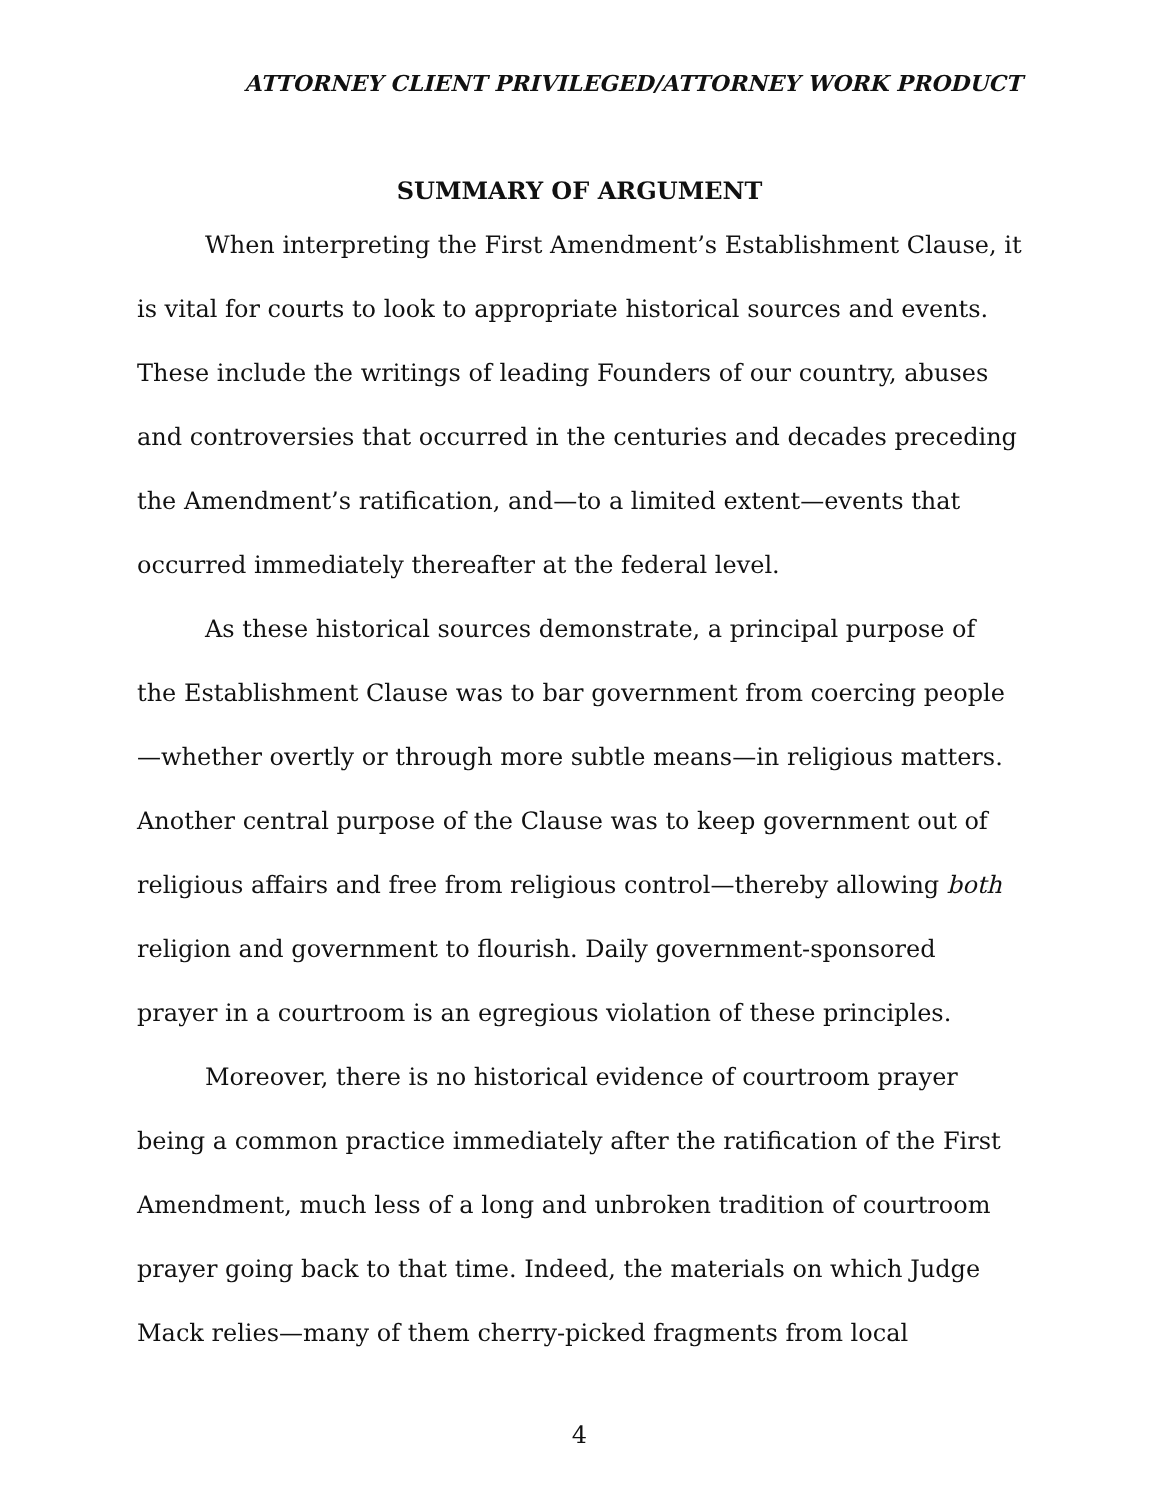ATTORNEY CLIENT PRIVILEGED/ATTORNEY WORK PRODUCT
SUMMARY OF ARGUMENT
When interpreting the First Amendment’s Establishment Clause, it is vital for courts to look to appropriate historical sources and events. These include the writings of leading Founders of our country, abuses and controversies that occurred in the centuries and decades preceding the Amendment’s ratification, and—to a limited extent—events that occurred immediately thereafter at the federal level.
As these historical sources demonstrate, a principal purpose of the Establishment Clause was to bar government from coercing people—whether overtly or through more subtle means—in religious matters. Another central purpose of the Clause was to keep government out of religious affairs and free from religious control—thereby allowing both religion and government to flourish. Daily government-sponsored prayer in a courtroom is an egregious violation of these principles.
Moreover, there is no historical evidence of courtroom prayer being a common practice immediately after the ratification of the First Amendment, much less of a long and unbroken tradition of courtroom prayer going back to that time. Indeed, the materials on which Judge Mack relies—many of them cherry-picked fragments from local
4